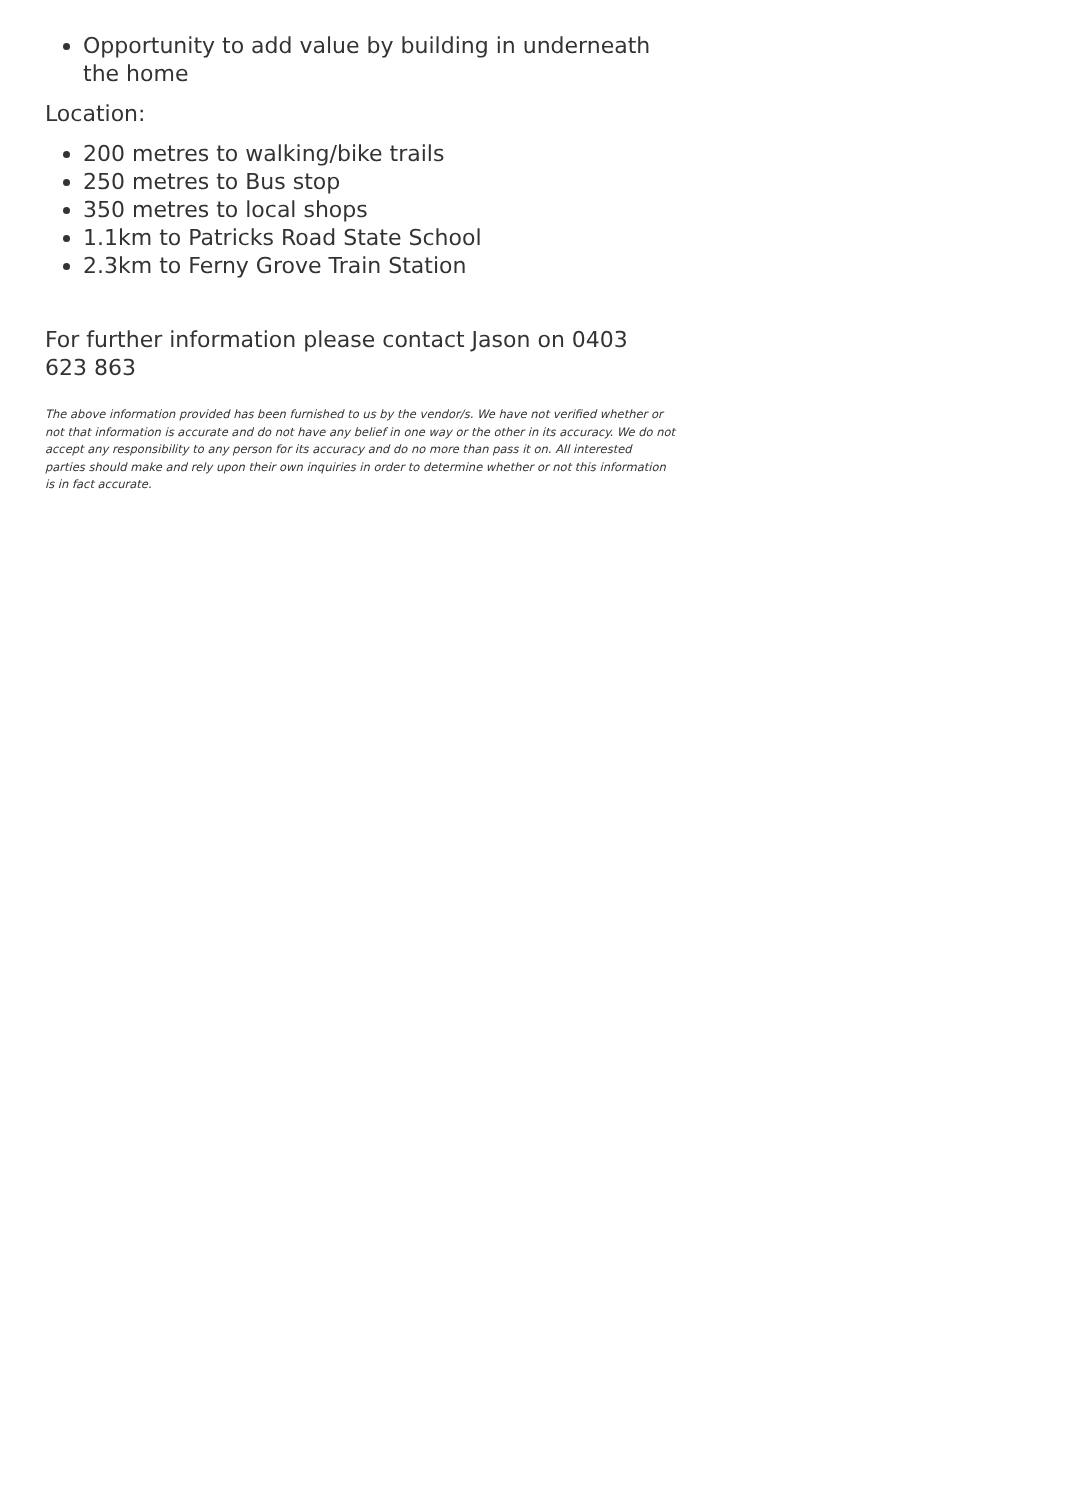Opportunity to add value by building in underneath the home
Location:
200 metres to walking/bike trails
250 metres to Bus stop
350 metres to local shops
1.1km to Patricks Road State School
2.3km to Ferny Grove Train Station
For further information please contact Jason on 0403 623 863
The above information provided has been furnished to us by the vendor/s. We have not verified whether or not that information is accurate and do not have any belief in one way or the other in its accuracy. We do not accept any responsibility to any person for its accuracy and do no more than pass it on. All interested parties should make and rely upon their own inquiries in order to determine whether or not this information is in fact accurate.